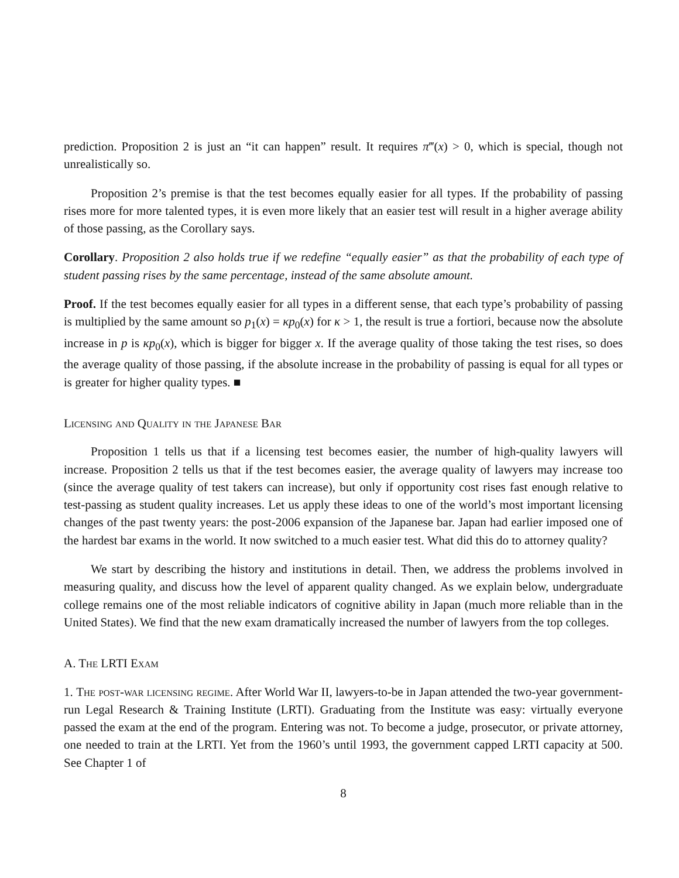prediction. Proposition 2 is just an “it can happen” result. It requires π‴(x) > 0, which is special, though not unrealistically so.
Proposition 2’s premise is that the test becomes equally easier for all types. If the probability of passing rises more for more talented types, it is even more likely that an easier test will result in a higher average ability of those passing, as the Corollary says.
Corollary. Proposition 2 also holds true if we redefine “equally easier” as that the probability of each type of student passing rises by the same percentage, instead of the same absolute amount.
Proof. If the test becomes equally easier for all types in a different sense, that each type’s probability of passing is multiplied by the same amount so p<sub>1</sub>(x) = κp<sub>0</sub>(x) for κ > 1, the result is true a fortiori, because now the absolute increase in p is κp<sub>0</sub>(x), which is bigger for bigger x. If the average quality of those taking the test rises, so does the average quality of those passing, if the absolute increase in the probability of passing is equal for all types or is greater for higher quality types. ■
Licensing and Quality in the Japanese Bar
Proposition 1 tells us that if a licensing test becomes easier, the number of high-quality lawyers will increase. Proposition 2 tells us that if the test becomes easier, the average quality of lawyers may increase too (since the average quality of test takers can increase), but only if opportunity cost rises fast enough relative to test-passing as student quality increases. Let us apply these ideas to one of the world’s most important licensing changes of the past twenty years: the post-2006 expansion of the Japanese bar. Japan had earlier imposed one of the hardest bar exams in the world. It now switched to a much easier test. What did this do to attorney quality?
We start by describing the history and institutions in detail. Then, we address the problems involved in measuring quality, and discuss how the level of apparent quality changed. As we explain below, undergraduate college remains one of the most reliable indicators of cognitive ability in Japan (much more reliable than in the United States). We find that the new exam dramatically increased the number of lawyers from the top colleges.
A. The LRTI Exam
1. The post-war licensing regime. After World War II, lawyers-to-be in Japan attended the two-year government-run Legal Research & Training Institute (LRTI). Graduating from the Institute was easy: virtually everyone passed the exam at the end of the program. Entering was not. To become a judge, prosecutor, or private attorney, one needed to train at the LRTI. Yet from the 1960’s until 1993, the government capped LRTI capacity at 500. See Chapter 1 of
8